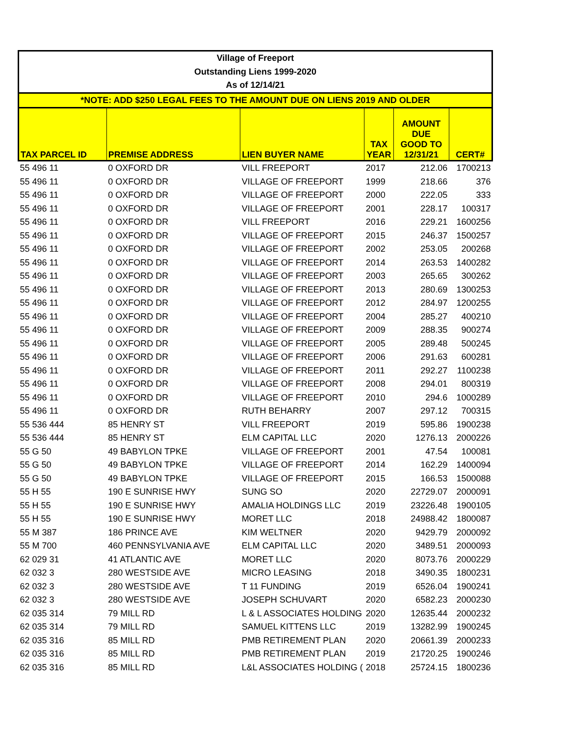| Village of Freeport | | | | | |
| Outstanding Liens 1999-2020 | | | | | |
| As of 12/14/21 | | | | | |
| *NOTE: ADD $250 LEGAL FEES TO THE AMOUNT DUE ON LIENS 2019 AND OLDER | | | | | |
| TAX PARCEL ID | PREMISE ADDRESS | LIEN BUYER NAME | TAX YEAR | AMOUNT DUE GOOD TO 12/31/21 | CERT# |
| 55 496 11 | 0 OXFORD DR | VILL FREEPORT | 2017 | 212.06 | 1700213 |
| 55 496 11 | 0 OXFORD DR | VILLAGE OF FREEPORT | 1999 | 218.66 | 376 |
| 55 496 11 | 0 OXFORD DR | VILLAGE OF FREEPORT | 2000 | 222.05 | 333 |
| 55 496 11 | 0 OXFORD DR | VILLAGE OF FREEPORT | 2001 | 228.17 | 100317 |
| 55 496 11 | 0 OXFORD DR | VILL FREEPORT | 2016 | 229.21 | 1600256 |
| 55 496 11 | 0 OXFORD DR | VILLAGE OF FREEPORT | 2015 | 246.37 | 1500257 |
| 55 496 11 | 0 OXFORD DR | VILLAGE OF FREEPORT | 2002 | 253.05 | 200268 |
| 55 496 11 | 0 OXFORD DR | VILLAGE OF FREEPORT | 2014 | 263.53 | 1400282 |
| 55 496 11 | 0 OXFORD DR | VILLAGE OF FREEPORT | 2003 | 265.65 | 300262 |
| 55 496 11 | 0 OXFORD DR | VILLAGE OF FREEPORT | 2013 | 280.69 | 1300253 |
| 55 496 11 | 0 OXFORD DR | VILLAGE OF FREEPORT | 2012 | 284.97 | 1200255 |
| 55 496 11 | 0 OXFORD DR | VILLAGE OF FREEPORT | 2004 | 285.27 | 400210 |
| 55 496 11 | 0 OXFORD DR | VILLAGE OF FREEPORT | 2009 | 288.35 | 900274 |
| 55 496 11 | 0 OXFORD DR | VILLAGE OF FREEPORT | 2005 | 289.48 | 500245 |
| 55 496 11 | 0 OXFORD DR | VILLAGE OF FREEPORT | 2006 | 291.63 | 600281 |
| 55 496 11 | 0 OXFORD DR | VILLAGE OF FREEPORT | 2011 | 292.27 | 1100238 |
| 55 496 11 | 0 OXFORD DR | VILLAGE OF FREEPORT | 2008 | 294.01 | 800319 |
| 55 496 11 | 0 OXFORD DR | VILLAGE OF FREEPORT | 2010 | 294.6 | 1000289 |
| 55 496 11 | 0 OXFORD DR | RUTH BEHARRY | 2007 | 297.12 | 700315 |
| 55 536 444 | 85 HENRY ST | VILL FREEPORT | 2019 | 595.86 | 1900238 |
| 55 536 444 | 85 HENRY ST | ELM CAPITAL LLC | 2020 | 1276.13 | 2000226 |
| 55 G 50 | 49 BABYLON TPKE | VILLAGE OF FREEPORT | 2001 | 47.54 | 100081 |
| 55 G 50 | 49 BABYLON TPKE | VILLAGE OF FREEPORT | 2014 | 162.29 | 1400094 |
| 55 G 50 | 49 BABYLON TPKE | VILLAGE OF FREEPORT | 2015 | 166.53 | 1500088 |
| 55 H 55 | 190 E SUNRISE HWY | SUNG SO | 2020 | 22729.07 | 2000091 |
| 55 H 55 | 190 E SUNRISE HWY | AMALIA HOLDINGS LLC | 2019 | 23226.48 | 1900105 |
| 55 H 55 | 190 E SUNRISE HWY | MORET LLC | 2018 | 24988.42 | 1800087 |
| 55 M 387 | 186 PRINCE AVE | KIM WELTNER | 2020 | 9429.79 | 2000092 |
| 55 M 700 | 460 PENNSYLVANIA AVE | ELM CAPITAL LLC | 2020 | 3489.51 | 2000093 |
| 62 029 31 | 41 ATLANTIC AVE | MORET LLC | 2020 | 8073.76 | 2000229 |
| 62 032 3 | 280 WESTSIDE AVE | MICRO LEASING | 2018 | 3490.35 | 1800231 |
| 62 032 3 | 280 WESTSIDE AVE | T 11 FUNDING | 2019 | 6526.04 | 1900241 |
| 62 032 3 | 280 WESTSIDE AVE | JOSEPH SCHUVART | 2020 | 6582.23 | 2000230 |
| 62 035 314 | 79 MILL RD | L & L ASSOCIATES HOLDING | 2020 | 12635.44 | 2000232 |
| 62 035 314 | 79 MILL RD | SAMUEL KITTENS LLC | 2019 | 13282.99 | 1900245 |
| 62 035 316 | 85 MILL RD | PMB RETIREMENT PLAN | 2020 | 20661.39 | 2000233 |
| 62 035 316 | 85 MILL RD | PMB RETIREMENT PLAN | 2019 | 21720.25 | 1900246 |
| 62 035 316 | 85 MILL RD | L&L ASSOCIATES HOLDING ( | 2018 | 25724.15 | 1800236 |